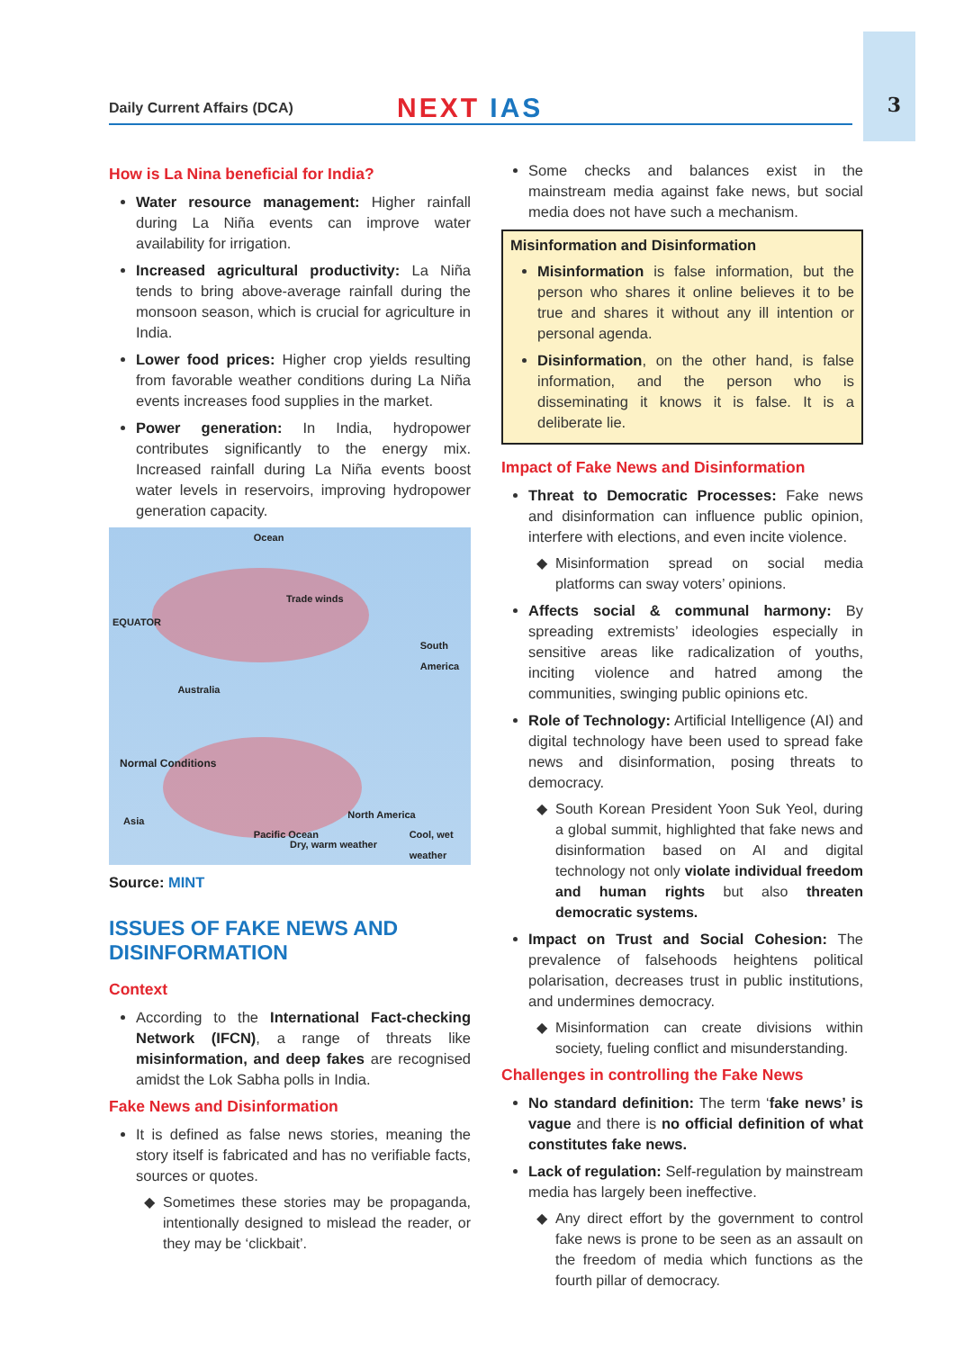3
Daily Current Affairs (DCA)
NEXT IAS
How is La Nina beneficial for India?
Water resource management: Higher rainfall during La Niña events can improve water availability for irrigation.
Increased agricultural productivity: La Niña tends to bring above-average rainfall during the monsoon season, which is crucial for agriculture in India.
Lower food prices: Higher crop yields resulting from favorable weather conditions during La Niña events increases food supplies in the market.
Power generation: In India, hydropower contributes significantly to the energy mix. Increased rainfall during La Niña events boost water levels in reservoirs, improving hydropower generation capacity.
Ocean
Trade winds
EQUATOR
South America
Australia
Normal Conditions
Asia
North America
Pacific Ocean
Dry, warm weather
Cool, wet weather
Source: MINT
ISSUES OF FAKE NEWS AND DISINFORMATION
Context
According to the International Fact-checking Network (IFCN), a range of threats like misinformation, and deep fakes are recognised amidst the Lok Sabha polls in India.
Fake News and Disinformation
It is defined as false news stories, meaning the story itself is fabricated and has no verifiable facts, sources or quotes.
Sometimes these stories may be propaganda, intentionally designed to mislead the reader, or they may be ‘clickbait’.
Some checks and balances exist in the mainstream media against fake news, but social media does not have such a mechanism.
Misinformation and Disinformation
Misinformation is false information, but the person who shares it online believes it to be true and shares it without any ill intention or personal agenda.
Disinformation, on the other hand, is false information, and the person who is disseminating it knows it is false. It is a deliberate lie.
Impact of Fake News and Disinformation
Threat to Democratic Processes: Fake news and disinformation can influence public opinion, interfere with elections, and even incite violence.
Misinformation spread on social media platforms can sway voters’ opinions.
Affects social & communal harmony: By spreading extremists’ ideologies especially in sensitive areas like radicalization of youths, inciting violence and hatred among the communities, swinging public opinions etc.
Role of Technology: Artificial Intelligence (AI) and digital technology have been used to spread fake news and disinformation, posing threats to democracy.
South Korean President Yoon Suk Yeol, during a global summit, highlighted that fake news and disinformation based on AI and digital technology not only violate individual freedom and human rights but also threaten democratic systems.
Impact on Trust and Social Cohesion: The prevalence of falsehoods heightens political polarisation, decreases trust in public institutions, and undermines democracy.
Misinformation can create divisions within society, fueling conflict and misunderstanding.
Challenges in controlling the Fake News
No standard definition: The term ‘fake news’ is vague and there is no official definition of what constitutes fake news.
Lack of regulation: Self-regulation by mainstream media has largely been ineffective.
Any direct effort by the government to control fake news is prone to be seen as an assault on the freedom of media which functions as the fourth pillar of democracy.